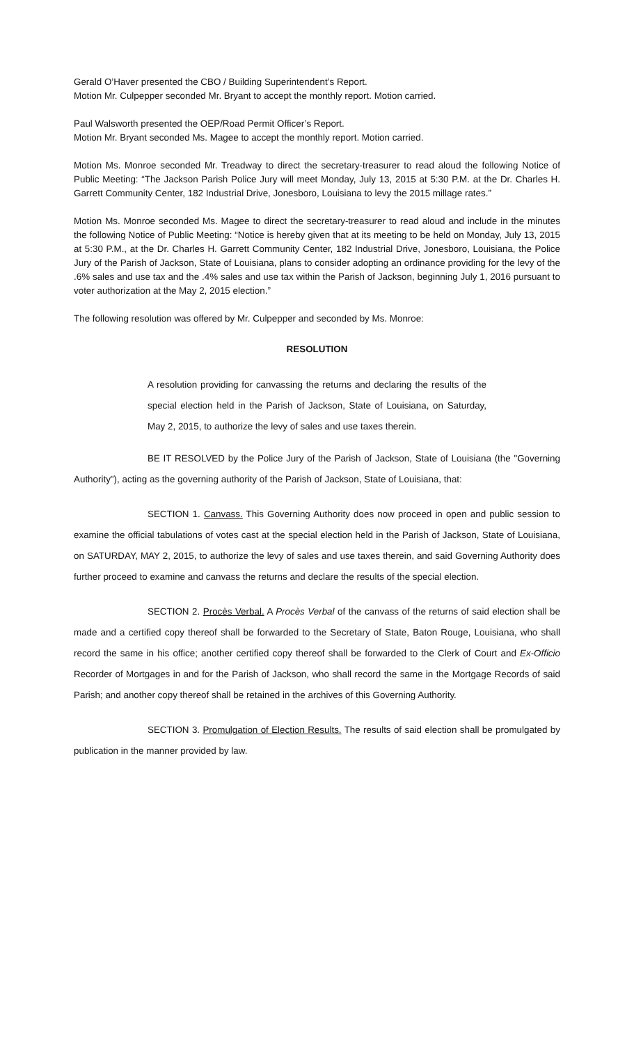Gerald O’Haver presented the CBO / Building Superintendent’s Report.
Motion Mr. Culpepper seconded Mr. Bryant to accept the monthly report. Motion carried.
Paul Walsworth presented the OEP/Road Permit Officer’s Report.
Motion Mr. Bryant seconded Ms. Magee to accept the monthly report. Motion carried.
Motion Ms. Monroe seconded Mr. Treadway to direct the secretary-treasurer to read aloud the following Notice of Public Meeting: “The Jackson Parish Police Jury will meet Monday, July 13, 2015 at 5:30 P.M. at the Dr. Charles H. Garrett Community Center, 182 Industrial Drive, Jonesboro, Louisiana to levy the 2015 millage rates.”
Motion Ms. Monroe seconded Ms. Magee to direct the secretary-treasurer to read aloud and include in the minutes the following Notice of Public Meeting: “Notice is hereby given that at its meeting to be held on Monday, July 13, 2015 at 5:30 P.M., at the Dr. Charles H. Garrett Community Center, 182 Industrial Drive, Jonesboro, Louisiana, the Police Jury of the Parish of Jackson, State of Louisiana, plans to consider adopting an ordinance providing for the levy of the .6% sales and use tax and the .4% sales and use tax within the Parish of Jackson, beginning July 1, 2016 pursuant to voter authorization at the May 2, 2015 election.”
The following resolution was offered by Mr. Culpepper and seconded by Ms. Monroe:
RESOLUTION
A resolution providing for canvassing the returns and declaring the results of the special election held in the Parish of Jackson, State of Louisiana, on Saturday, May 2, 2015, to authorize the levy of sales and use taxes therein.
BE IT RESOLVED by the Police Jury of the Parish of Jackson, State of Louisiana (the "Governing Authority"), acting as the governing authority of the Parish of Jackson, State of Louisiana, that:
SECTION 1. Canvass. This Governing Authority does now proceed in open and public session to examine the official tabulations of votes cast at the special election held in the Parish of Jackson, State of Louisiana, on SATURDAY, MAY 2, 2015, to authorize the levy of sales and use taxes therein, and said Governing Authority does further proceed to examine and canvass the returns and declare the results of the special election.
SECTION 2. Procès Verbal. A Procès Verbal of the canvass of the returns of said election shall be made and a certified copy thereof shall be forwarded to the Secretary of State, Baton Rouge, Louisiana, who shall record the same in his office; another certified copy thereof shall be forwarded to the Clerk of Court and Ex-Officio Recorder of Mortgages in and for the Parish of Jackson, who shall record the same in the Mortgage Records of said Parish; and another copy thereof shall be retained in the archives of this Governing Authority.
SECTION 3. Promulgation of Election Results. The results of said election shall be promulgated by publication in the manner provided by law.